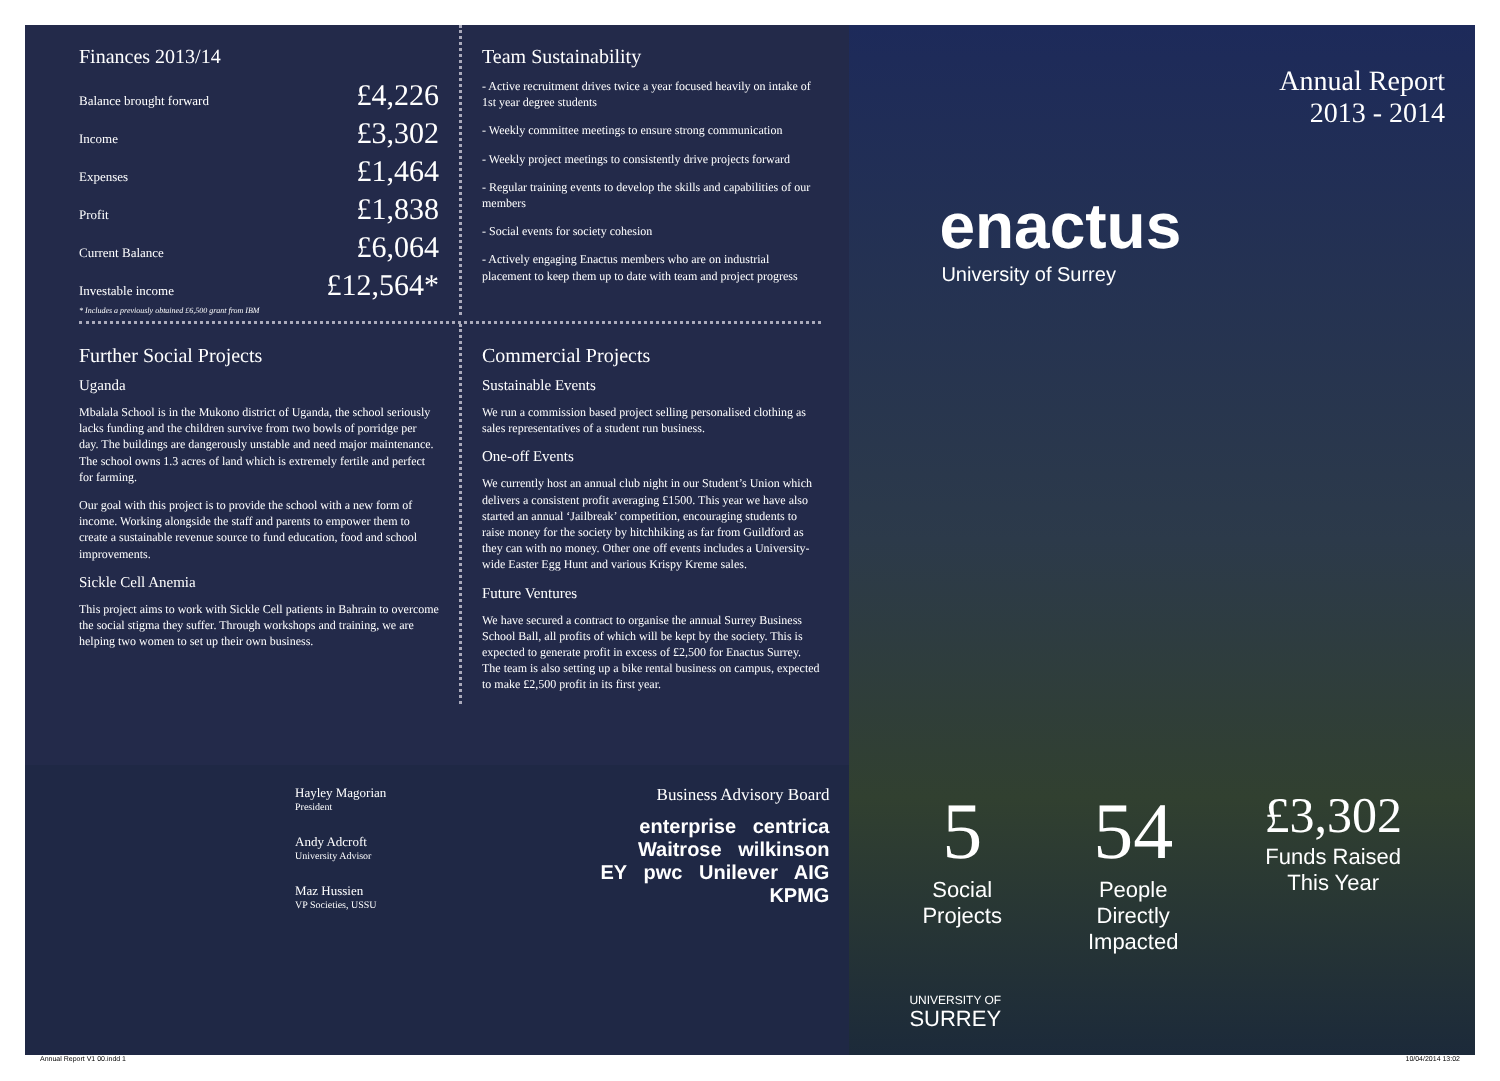Finances 2013/14
Balance brought forward £4,226
Income £3,302
Expenses £1,464
Profit £1,838
Current Balance £6,064
Investable income £12,564*
* Includes a previously obtained £6,500 grant from IBM
Team Sustainability
- Active recruitment drives twice a year focused heavily on intake of 1st year degree students
- Weekly committee meetings to ensure strong communication
- Weekly project meetings to consistently drive projects forward
- Regular training events to develop the skills and capabilities of our members
- Social events for society cohesion
- Actively engaging Enactus members who are on industrial placement to keep them up to date with team and project progress
Further Social Projects
Uganda
Mbalala School is in the Mukono district of Uganda, the school seriously lacks funding and the children survive from two bowls of porridge per day. The buildings are dangerously unstable and need major maintenance. The school owns 1.3 acres of land which is extremely fertile and perfect for farming.
Our goal with this project is to provide the school with a new form of income. Working alongside the staff and parents to empower them to create a sustainable revenue source to fund education, food and school improvements.
Sickle Cell Anemia
This project aims to work with Sickle Cell patients in Bahrain to overcome the social stigma they suffer. Through workshops and training, we are helping two women to set up their own business.
Commercial Projects
Sustainable Events
We run a commission based project selling personalised clothing as sales representatives of a student run business.
One-off Events
We currently host an annual club night in our Student’s Union which delivers a consistent profit averaging £1500. This year we have also started an annual ‘Jailbreak’ competition, encouraging students to raise money for the society by hitchhiking as far from Guildford as they can with no money. Other one off events includes a University-wide Easter Egg Hunt and various Krispy Kreme sales.
Future Ventures
We have secured a contract to organise the annual Surrey Business School Ball, all profits of which will be kept by the society. This is expected to generate profit in excess of £2,500 for Enactus Surrey. The team is also setting up a bike rental business on campus, expected to make £2,500 profit in its first year.
Hayley Magorian
President
Andy Adcroft
University Advisor
Maz Hussien
VP Societies, USSU
Business Advisory Board
enterprise centrica
Waitrose wilkinson
EY pwc Unilever AIG
KPMG
Annual Report
2013 - 2014
enactus
University of Surrey
5
Social
Projects
54
People
Directly
Impacted
£3,302
Funds Raised
This Year
UNIVERSITY OF
SURREY
Annual Report V1 00.indd 1 10/04/2014 13:02